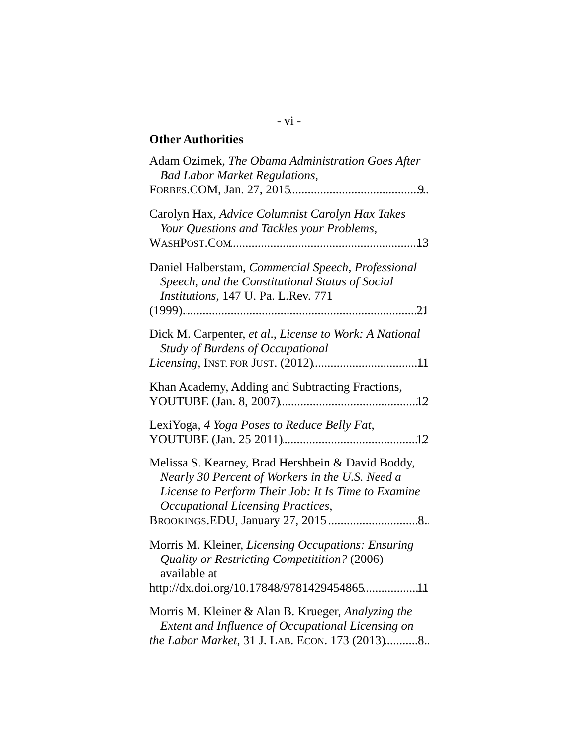- vi -
Other Authorities
Adam Ozimek, The Obama Administration Goes After Bad Labor Market Regulations,
FORBES.COM, Jan. 27, 2015 9
Carolyn Hax, Advice Columnist Carolyn Hax Takes Your Questions and Tackles your Problems,
WASHPOST.COM 13
Daniel Halberstam, Commercial Speech, Professional Speech, and the Constitutional Status of Social Institutions, 147 U. Pa. L.Rev. 771
(1999). 21
Dick M. Carpenter, et al., License to Work: A National Study of Burdens of Occupational
Licensing, INST. FOR JUST. (2012) 11
Khan Academy, Adding and Subtracting Fractions,
YOUTUBE (Jan. 8, 2007) 12
LexiYoga, 4 Yoga Poses to Reduce Belly Fat,
YOUTUBE (Jan. 25 2011) 12
Melissa S. Kearney, Brad Hershbein & David Boddy, Nearly 30 Percent of Workers in the U.S. Need a License to Perform Their Job: It Is Time to Examine Occupational Licensing Practices,
BROOKINGS.EDU, January 27, 2015 8
Morris M. Kleiner, Licensing Occupations: Ensuring Quality or Restricting Competitition? (2006) available at
http://dx.doi.org/10.17848/9781429454865 11
Morris M. Kleiner & Alan B. Krueger, Analyzing the Extent and Influence of Occupational Licensing on
the Labor Market, 31 J. LAB. ECON. 173 (2013) 8